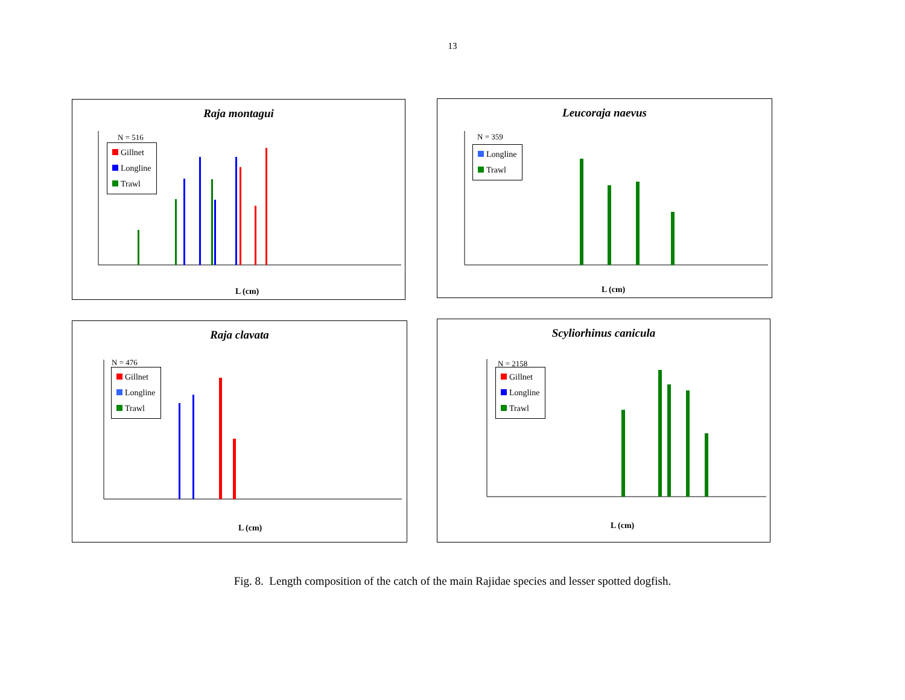13
Raja montagui
N = 516
Gillnet
Longline
Trawl
L (cm)
Leucoraja naevus
N = 359
Longline
Trawl
L (cm)
Raja clavata
N = 476
Gillnet
Longline
Trawl
L (cm)
Scyliorhinus canicula
N = 2158
Gillnet
Longline
Trawl
L (cm)
Fig. 8. Length composition of the catch of the main Rajidae species and lesser spotted dogfish.